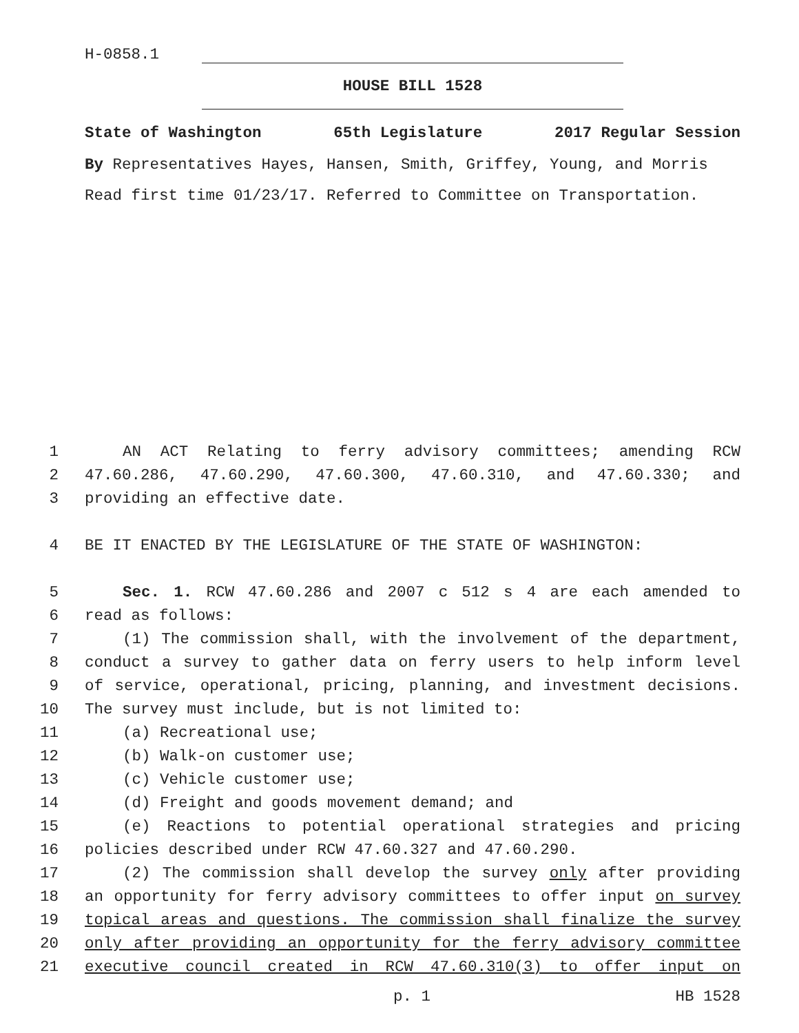H-0858.1
HOUSE BILL 1528
State of Washington 65th Legislature 2017 Regular Session
By Representatives Hayes, Hansen, Smith, Griffey, Young, and Morris
Read first time 01/23/17. Referred to Committee on Transportation.
1 AN ACT Relating to ferry advisory committees; amending RCW
2 47.60.286, 47.60.290, 47.60.300, 47.60.310, and 47.60.330; and
3 providing an effective date.
4 BE IT ENACTED BY THE LEGISLATURE OF THE STATE OF WASHINGTON:
5 Sec. 1. RCW 47.60.286 and 2007 c 512 s 4 are each amended to
6 read as follows:
7 (1) The commission shall, with the involvement of the department,
8 conduct a survey to gather data on ferry users to help inform level
9 of service, operational, pricing, planning, and investment decisions.
10 The survey must include, but is not limited to:
11 (a) Recreational use;
12 (b) Walk-on customer use;
13 (c) Vehicle customer use;
14 (d) Freight and goods movement demand; and
15 (e) Reactions to potential operational strategies and pricing
16 policies described under RCW 47.60.327 and 47.60.290.
17 (2) The commission shall develop the survey only after providing
18 an opportunity for ferry advisory committees to offer input on survey
19 topical areas and questions. The commission shall finalize the survey
20 only after providing an opportunity for the ferry advisory committee
21 executive council created in RCW 47.60.310(3) to offer input on
p. 1 HB 1528